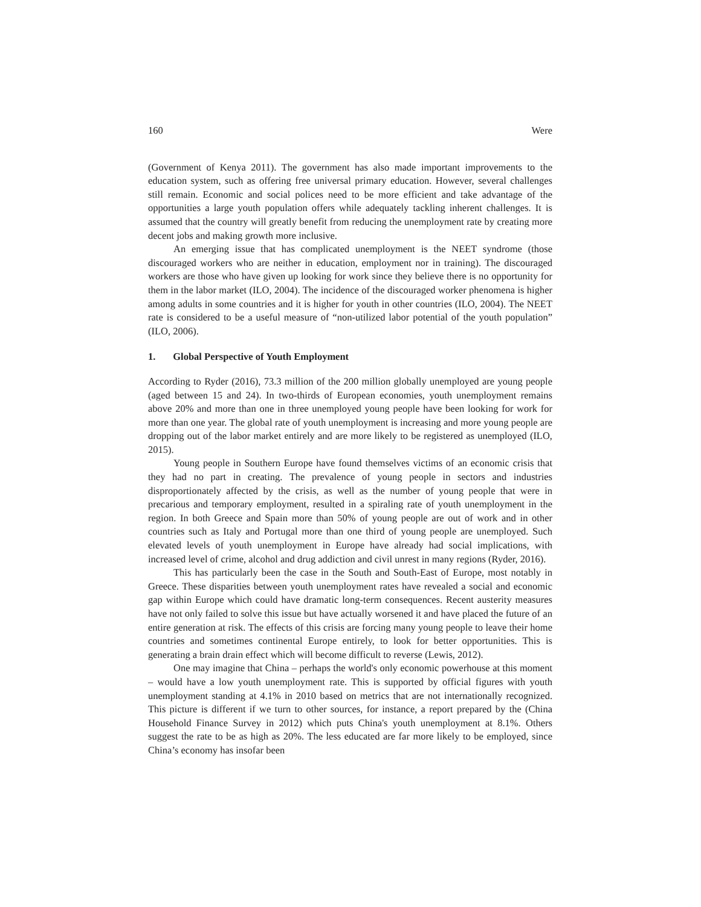160 Were
(Government of Kenya 2011). The government has also made important improvements to the education system, such as offering free universal primary education. However, several challenges still remain. Economic and social polices need to be more efficient and take advantage of the opportunities a large youth population offers while adequately tackling inherent challenges. It is assumed that the country will greatly benefit from reducing the unemployment rate by creating more decent jobs and making growth more inclusive.
An emerging issue that has complicated unemployment is the NEET syndrome (those discouraged workers who are neither in education, employment nor in training). The discouraged workers are those who have given up looking for work since they believe there is no opportunity for them in the labor market (ILO, 2004). The incidence of the discouraged worker phenomena is higher among adults in some countries and it is higher for youth in other countries (ILO, 2004). The NEET rate is considered to be a useful measure of “non-utilized labor potential of the youth population” (ILO, 2006).
1. Global Perspective of Youth Employment
According to Ryder (2016), 73.3 million of the 200 million globally unemployed are young people (aged between 15 and 24). In two-thirds of European economies, youth unemployment remains above 20% and more than one in three unemployed young people have been looking for work for more than one year. The global rate of youth unemployment is increasing and more young people are dropping out of the labor market entirely and are more likely to be registered as unemployed (ILO, 2015).
Young people in Southern Europe have found themselves victims of an economic crisis that they had no part in creating. The prevalence of young people in sectors and industries disproportionately affected by the crisis, as well as the number of young people that were in precarious and temporary employment, resulted in a spiraling rate of youth unemployment in the region. In both Greece and Spain more than 50% of young people are out of work and in other countries such as Italy and Portugal more than one third of young people are unemployed. Such elevated levels of youth unemployment in Europe have already had social implications, with increased level of crime, alcohol and drug addiction and civil unrest in many regions (Ryder, 2016).
This has particularly been the case in the South and South-East of Europe, most notably in Greece. These disparities between youth unemployment rates have revealed a social and economic gap within Europe which could have dramatic long-term consequences. Recent austerity measures have not only failed to solve this issue but have actually worsened it and have placed the future of an entire generation at risk. The effects of this crisis are forcing many young people to leave their home countries and sometimes continental Europe entirely, to look for better opportunities. This is generating a brain drain effect which will become difficult to reverse (Lewis, 2012).
One may imagine that China – perhaps the world's only economic powerhouse at this moment – would have a low youth unemployment rate. This is supported by official figures with youth unemployment standing at 4.1% in 2010 based on metrics that are not internationally recognized. This picture is different if we turn to other sources, for instance, a report prepared by the (China Household Finance Survey in 2012) which puts China's youth unemployment at 8.1%. Others suggest the rate to be as high as 20%. The less educated are far more likely to be employed, since China’s economy has insofar been